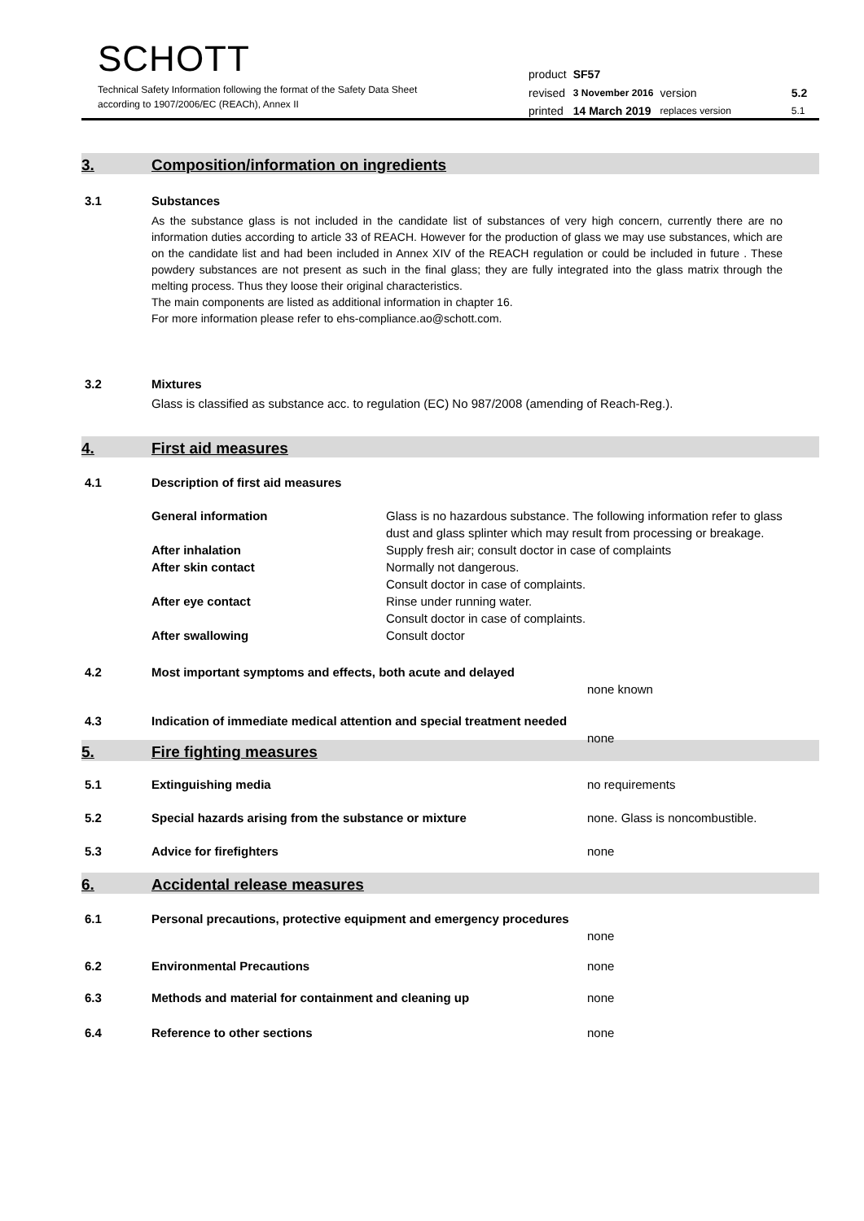SCHOTT
Technical Safety Information following the format of the Safety Data Sheet
according to 1907/2006/EC (REACh), Annex II
| product | SF57 | | |
| revised | 3 November 2016 | version | 5.2 |
| printed | 14 March 2019 | replaces version | 5.1 |
3. Composition/information on ingredients
3.1 Substances
As the substance glass is not included in the candidate list of substances of very high concern, currently there are no information duties according to article 33 of REACH. However for the production of glass we may use substances, which are on the candidate list and had been included in Annex XIV of the REACH regulation or could be included in future . These powdery substances are not present as such in the final glass; they are fully integrated into the glass matrix through the melting process. Thus they loose their original characteristics.
The main components are listed as additional information in chapter 16.
For more information please refer to ehs-compliance.ao@schott.com.
3.2 Mixtures
Glass is classified as substance acc. to regulation (EC) No 987/2008 (amending of Reach-Reg.).
4. First aid measures
4.1 Description of first aid measures
General information Glass is no hazardous substance. The following information refer to glass dust and glass splinter which may result from processing or breakage.
After inhalation Supply fresh air; consult doctor in case of complaints
After skin contact Normally not dangerous.
Consult doctor in case of complaints.
After eye contact Rinse under running water.
Consult doctor in case of complaints.
After swallowing Consult doctor
4.2 Most important symptoms and effects, both acute and delayed
none known
4.3 Indication of immediate medical attention and special treatment needed
none
5. Fire fighting measures
5.1 Extinguishing media no requirements
5.2 Special hazards arising from the substance or mixture none. Glass is noncombustible.
5.3 Advice for firefighters none
6. Accidental release measures
6.1 Personal precautions, protective equipment and emergency procedures
none
6.2 Environmental Precautions none
6.3 Methods and material for containment and cleaning up none
6.4 Reference to other sections none